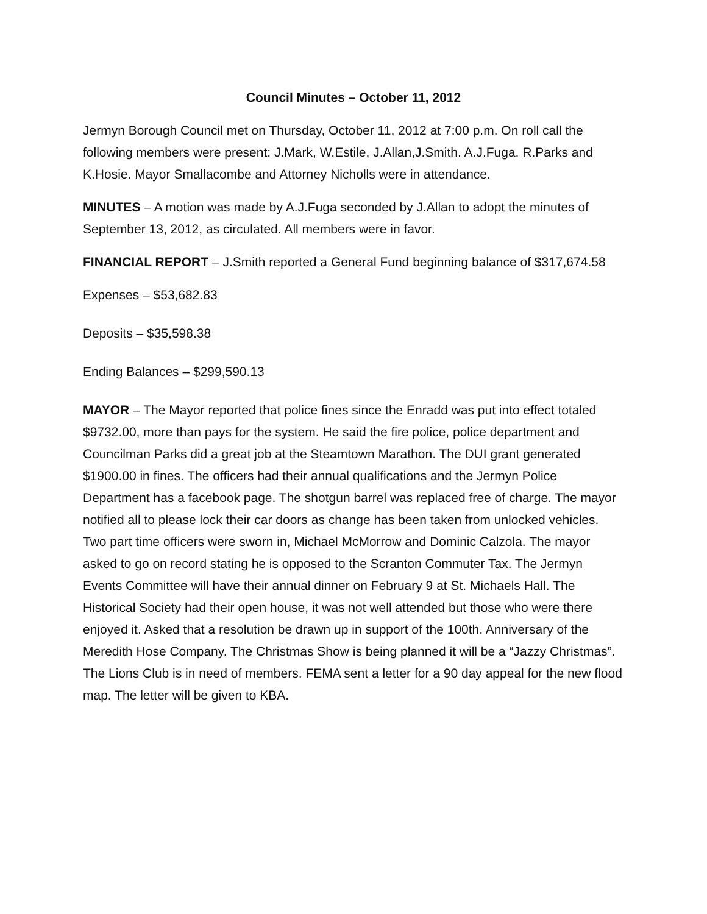Council Minutes – October 11, 2012
Jermyn Borough Council met on Thursday, October 11, 2012 at 7:00 p.m. On roll call the following members were present: J.Mark, W.Estile, J.Allan,J.Smith. A.J.Fuga. R.Parks and K.Hosie. Mayor Smallacombe and Attorney Nicholls were in attendance.
MINUTES – A motion was made by A.J.Fuga seconded by J.Allan to adopt the minutes of September 13, 2012, as circulated. All members were in favor.
FINANCIAL REPORT – J.Smith reported a General Fund beginning balance of $317,674.58
Expenses – $53,682.83
Deposits – $35,598.38
Ending Balances – $299,590.13
MAYOR – The Mayor reported that police fines since the Enradd was put into effect totaled $9732.00, more than pays for the system. He said the fire police, police department and Councilman Parks did a great job at the Steamtown Marathon. The DUI grant generated $1900.00 in fines. The officers had their annual qualifications and the Jermyn Police Department has a facebook page. The shotgun barrel was replaced free of charge. The mayor notified all to please lock their car doors as change has been taken from unlocked vehicles. Two part time officers were sworn in, Michael McMorrow and Dominic Calzola. The mayor asked to go on record stating he is opposed to the Scranton Commuter Tax. The Jermyn Events Committee will have their annual dinner on February 9 at St. Michaels Hall. The Historical Society had their open house, it was not well attended but those who were there enjoyed it. Asked that a resolution be drawn up in support of the 100th. Anniversary of the Meredith Hose Company. The Christmas Show is being planned it will be a “Jazzy Christmas”. The Lions Club is in need of members. FEMA sent a letter for a 90 day appeal for the new flood map. The letter will be given to KBA.